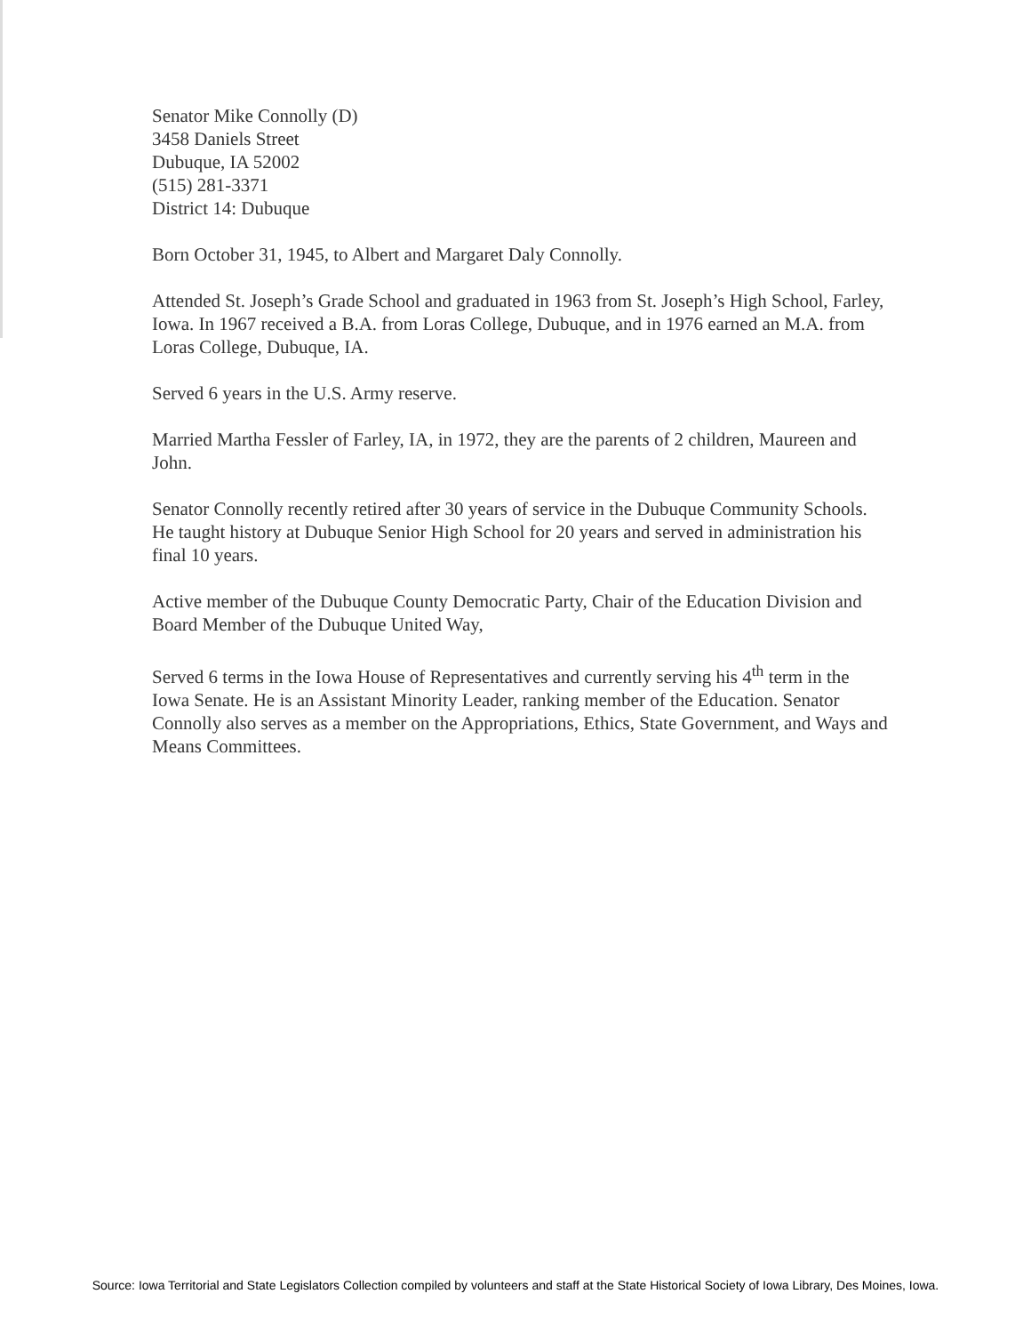Senator Mike Connolly (D)
3458 Daniels Street
Dubuque, IA 52002
(515) 281-3371
District 14: Dubuque
Born October 31, 1945, to Albert and Margaret Daly Connolly.
Attended St. Joseph’s Grade School and graduated in 1963 from St. Joseph’s High School, Farley, Iowa. In 1967 received a B.A. from Loras College, Dubuque, and in 1976 earned an M.A. from Loras College, Dubuque, IA.
Served 6 years in the U.S. Army reserve.
Married Martha Fessler of Farley, IA, in 1972, they are the parents of 2 children, Maureen and John.
Senator Connolly recently retired after 30 years of service in the Dubuque Community Schools. He taught history at Dubuque Senior High School for 20 years and served in administration his final 10 years.
Active member of the Dubuque County Democratic Party, Chair of the Education Division and Board Member of the Dubuque United Way,
Served 6 terms in the Iowa House of Representatives and currently serving his 4<sup>th</sup> term in the Iowa Senate. He is an Assistant Minority Leader, ranking member of the Education. Senator Connolly also serves as a member on the Appropriations, Ethics, State Government, and Ways and Means Committees.
Source: Iowa Territorial and State Legislators Collection compiled by volunteers and staff at the State Historical Society of Iowa Library, Des Moines, Iowa.